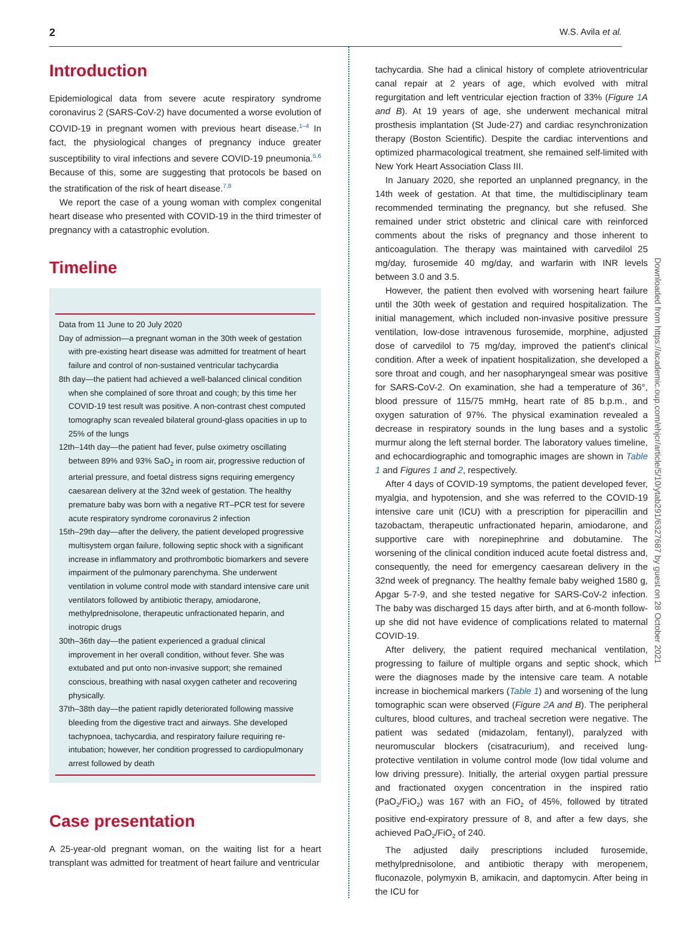2 W.S. Avila et al.
Introduction
Epidemiological data from severe acute respiratory syndrome coronavirus 2 (SARS-CoV-2) have documented a worse evolution of COVID-19 in pregnant women with previous heart disease.<sup>1–4</sup> In fact, the physiological changes of pregnancy induce greater susceptibility to viral infections and severe COVID-19 pneumonia.<sup>5,6</sup> Because of this, some are suggesting that protocols be based on the stratification of the risk of heart disease.<sup>7,8</sup>
We report the case of a young woman with complex congenital heart disease who presented with COVID-19 in the third trimester of pregnancy with a catastrophic evolution.
Timeline
Data from 11 June to 20 July 2020
Day of admission—a pregnant woman in the 30th week of gestation with pre-existing heart disease was admitted for treatment of heart failure and control of non-sustained ventricular tachycardia
8th day—the patient had achieved a well-balanced clinical condition when she complained of sore throat and cough; by this time her COVID-19 test result was positive. A non-contrast chest computed tomography scan revealed bilateral ground-glass opacities in up to 25% of the lungs
12th–14th day—the patient had fever, pulse oximetry oscillating between 89% and 93% SaO<sub>2</sub> in room air, progressive reduction of arterial pressure, and foetal distress signs requiring emergency caesarean delivery at the 32nd week of gestation. The healthy premature baby was born with a negative RT–PCR test for severe acute respiratory syndrome coronavirus 2 infection
15th–29th day—after the delivery, the patient developed progressive multisystem organ failure, following septic shock with a significant increase in inflammatory and prothrombotic biomarkers and severe impairment of the pulmonary parenchyma. She underwent ventilation in volume control mode with standard intensive care unit ventilators followed by antibiotic therapy, amiodarone, methylprednisolone, therapeutic unfractionated heparin, and inotropic drugs
30th–36th day—the patient experienced a gradual clinical improvement in her overall condition, without fever. She was extubated and put onto non-invasive support; she remained conscious, breathing with nasal oxygen catheter and recovering physically.
37th–38th day—the patient rapidly deteriorated following massive bleeding from the digestive tract and airways. She developed tachypnoea, tachycardia, and respiratory failure requiring re-intubation; however, her condition progressed to cardiopulmonary arrest followed by death
Case presentation
A 25-year-old pregnant woman, on the waiting list for a heart transplant was admitted for treatment of heart failure and ventricular
tachycardia. She had a clinical history of complete atrioventricular canal repair at 2 years of age, which evolved with mitral regurgitation and left ventricular ejection fraction of 33% (Figure 1 A and B). At 19 years of age, she underwent mechanical mitral prosthesis implantation (St Jude-27) and cardiac resynchronization therapy (Boston Scientific). Despite the cardiac interventions and optimized pharmacological treatment, she remained self-limited with New York Heart Association Class III.
In January 2020, she reported an unplanned pregnancy, in the 14th week of gestation. At that time, the multidisciplinary team recommended terminating the pregnancy, but she refused. She remained under strict obstetric and clinical care with reinforced comments about the risks of pregnancy and those inherent to anticoagulation. The therapy was maintained with carvedilol 25 mg/day, furosemide 40 mg/day, and warfarin with INR levels between 3.0 and 3.5.
However, the patient then evolved with worsening heart failure until the 30th week of gestation and required hospitalization. The initial management, which included non-invasive positive pressure ventilation, low-dose intravenous furosemide, morphine, adjusted dose of carvedilol to 75 mg/day, improved the patient's clinical condition. After a week of inpatient hospitalization, she developed a sore throat and cough, and her nasopharyngeal smear was positive for SARS-CoV-2. On examination, she had a temperature of 36°, blood pressure of 115/75 mmHg, heart rate of 85 b.p.m., and oxygen saturation of 97%. The physical examination revealed a decrease in respiratory sounds in the lung bases and a systolic murmur along the left sternal border. The laboratory values timeline, and echocardiographic and tomographic images are shown in Table 1 and Figures 1 and 2, respectively.
After 4 days of COVID-19 symptoms, the patient developed fever, myalgia, and hypotension, and she was referred to the COVID-19 intensive care unit (ICU) with a prescription for piperacillin and tazobactam, therapeutic unfractionated heparin, amiodarone, and supportive care with norepinephrine and dobutamine. The worsening of the clinical condition induced acute foetal distress and, consequently, the need for emergency caesarean delivery in the 32nd week of pregnancy. The healthy female baby weighed 1580 g, Apgar 5-7-9, and she tested negative for SARS-CoV-2 infection. The baby was discharged 15 days after birth, and at 6-month follow-up she did not have evidence of complications related to maternal COVID-19.
After delivery, the patient required mechanical ventilation, progressing to failure of multiple organs and septic shock, which were the diagnoses made by the intensive care team. A notable increase in biochemical markers (Table 1) and worsening of the lung tomographic scan were observed (Figure 2 A and B). The peripheral cultures, blood cultures, and tracheal secretion were negative. The patient was sedated (midazolam, fentanyl), paralyzed with neuromuscular blockers (cisatracurium), and received lung-protective ventilation in volume control mode (low tidal volume and low driving pressure). Initially, the arterial oxygen partial pressure and fractionated oxygen concentration in the inspired ratio (PaO<sub>2</sub>/FiO<sub>2</sub>) was 167 with an FiO<sub>2</sub> of 45%, followed by titrated positive end-expiratory pressure of 8, and after a few days, she achieved PaO<sub>2</sub>/FiO<sub>2</sub> of 240.
The adjusted daily prescriptions included furosemide, methylprednisolone, and antibiotic therapy with meropenem, fluconazole, polymyxin B, amikacin, and daptomycin. After being in the ICU for
Downloaded from https://academic.oup.com/ehjcr/article/5/10/ytab291/6327687 by guest on 28 October 2021